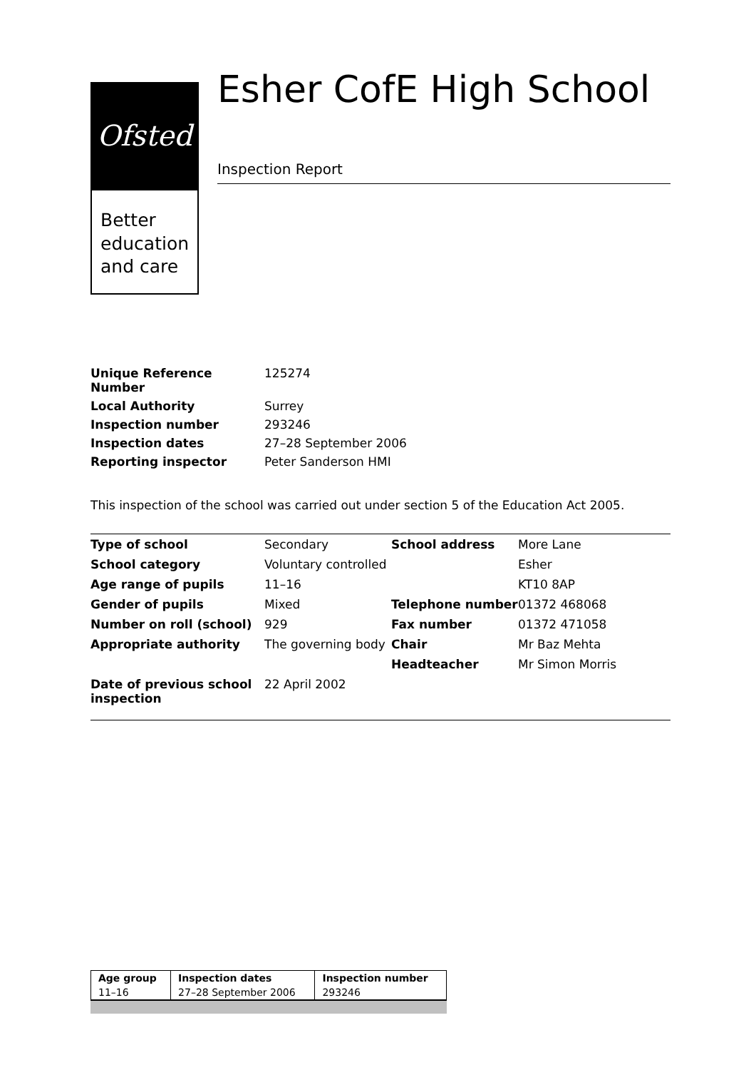Ofsted
Better
education
and care
Esher CofE High School
Inspection Report
| Unique Reference Number | 125274 |
| Local Authority | Surrey |
| Inspection number | 293246 |
| Inspection dates | 27–28 September 2006 |
| Reporting inspector | Peter Sanderson HMI |
This inspection of the school was carried out under section 5 of the Education Act 2005.
| Type of school | Secondary | School address | More Lane |
| School category | Voluntary controlled | | Esher |
| Age range of pupils | 11–16 | | KT10 8AP |
| Gender of pupils | Mixed | Telephone number | 01372 468068 |
| Number on roll (school) | 929 | Fax number | 01372 471058 |
| Appropriate authority | The governing body | Chair | Mr Baz Mehta |
| | | Headteacher | Mr Simon Morris |
| Date of previous school inspection | 22 April 2002 | | |
| Age group | Inspection dates | Inspection number |
| 11–16 | 27–28 September 2006 | 293246 |